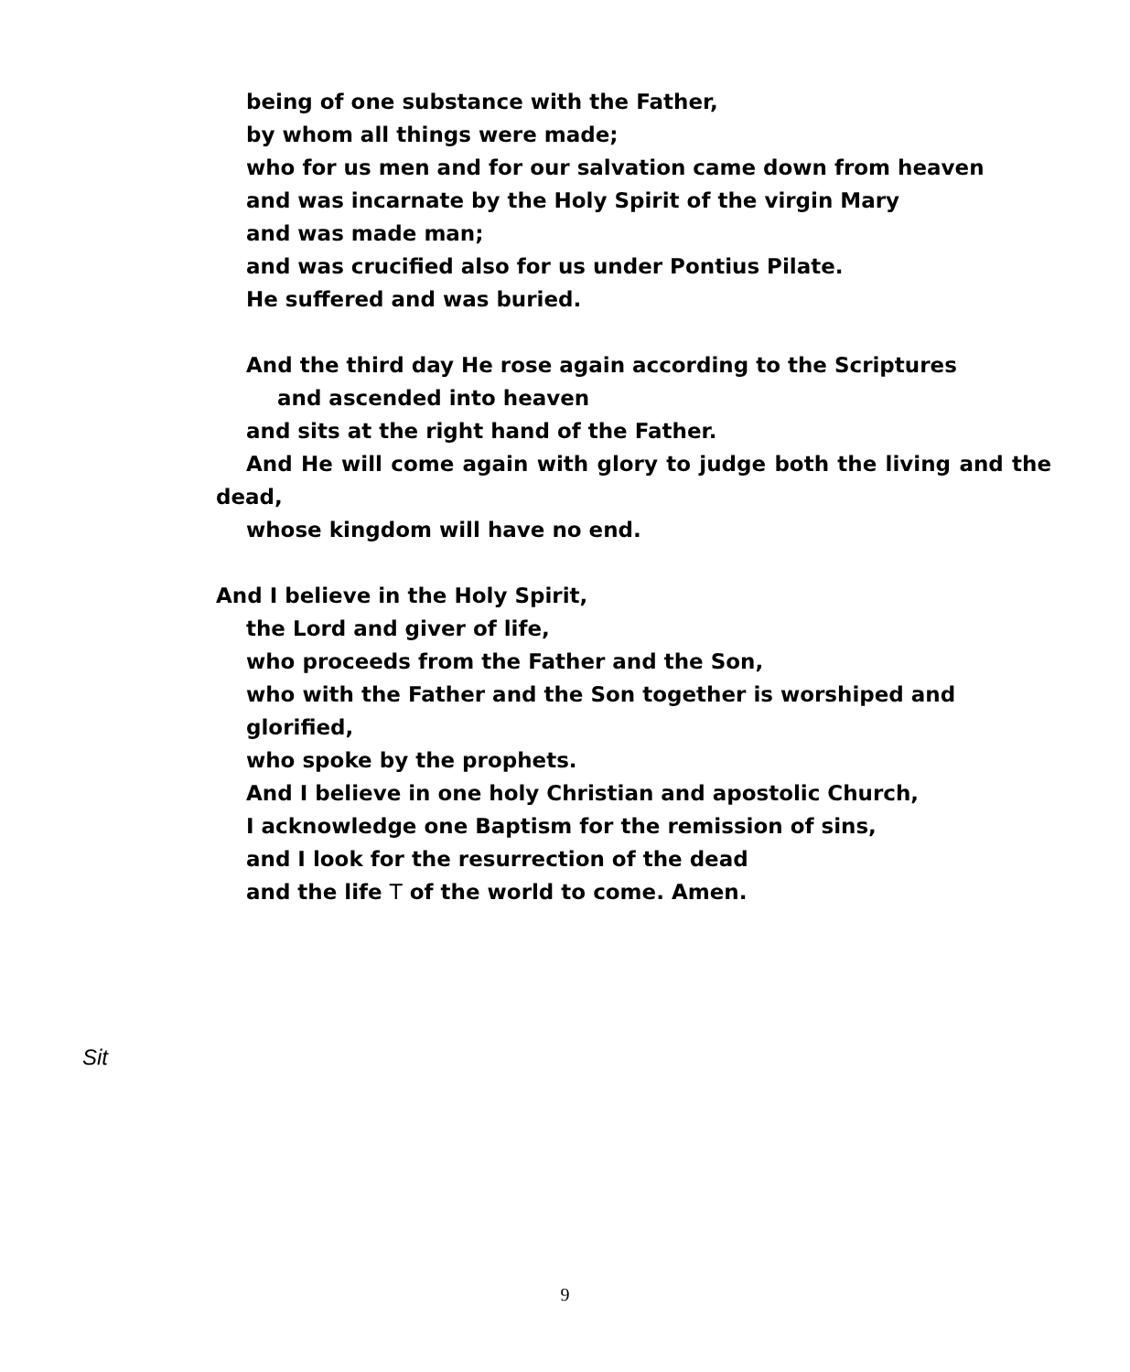being of one substance with the Father,
by whom all things were made;
who for us men and for our salvation came down from heaven
and was incarnate by the Holy Spirit of the virgin Mary
and was made man;
and was crucified also for us under Pontius Pilate.
He suffered and was buried.
And the third day He rose again according to the Scriptures
and ascended into heaven
and sits at the right hand of the Father.
And He will come again with glory to judge both the living and the dead,
whose kingdom will have no end.
And I believe in the Holy Spirit,
the Lord and giver of life,
who proceeds from the Father and the Son,
who with the Father and the Son together is worshiped and glorified,
who spoke by the prophets.
And I believe in one holy Christian and apostolic Church,
I acknowledge one Baptism for the remission of sins,
and I look for the resurrection of the dead
and the life T of the world to come. Amen.
Sit
9